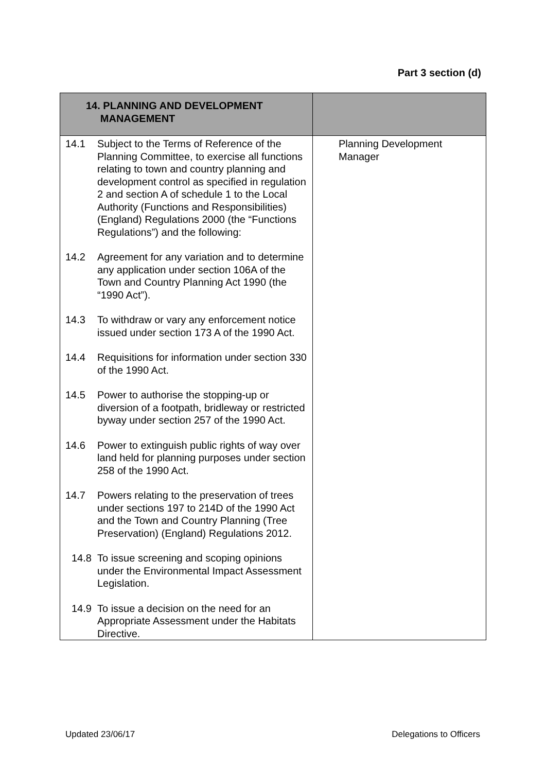Part 3 section (d)
| 14. PLANNING AND DEVELOPMENT MANAGEMENT | |
| --- | --- |
| 14.1 Subject to the Terms of Reference of the Planning Committee, to exercise all functions relating to town and country planning and development control as specified in regulation 2 and section A of schedule 1 to the Local Authority (Functions and Responsibilities) (England) Regulations 2000 (the “Functions Regulations”) and the following: 14.2 Agreement for any variation and to determine any application under section 106A of the Town and Country Planning Act 1990 (the “1990 Act”). 14.3 To withdraw or vary any enforcement notice issued under section 173 A of the 1990 Act. 14.4 Requisitions for information under section 330 of the 1990 Act. 14.5 Power to authorise the stopping-up or diversion of a footpath, bridleway or restricted byway under section 257 of the 1990 Act. 14.6 Power to extinguish public rights of way over land held for planning purposes under section 258 of the 1990 Act. 14.7 Powers relating to the preservation of trees under sections 197 to 214D of the 1990 Act and the Town and Country Planning (Tree Preservation) (England) Regulations 2012. 14.8 To issue screening and scoping opinions under the Environmental Impact Assessment Legislation. 14.9 To issue a decision on the need for an Appropriate Assessment under the Habitats Directive. | Planning Development Manager |
Updated 23/06/17 Delegations to Officers